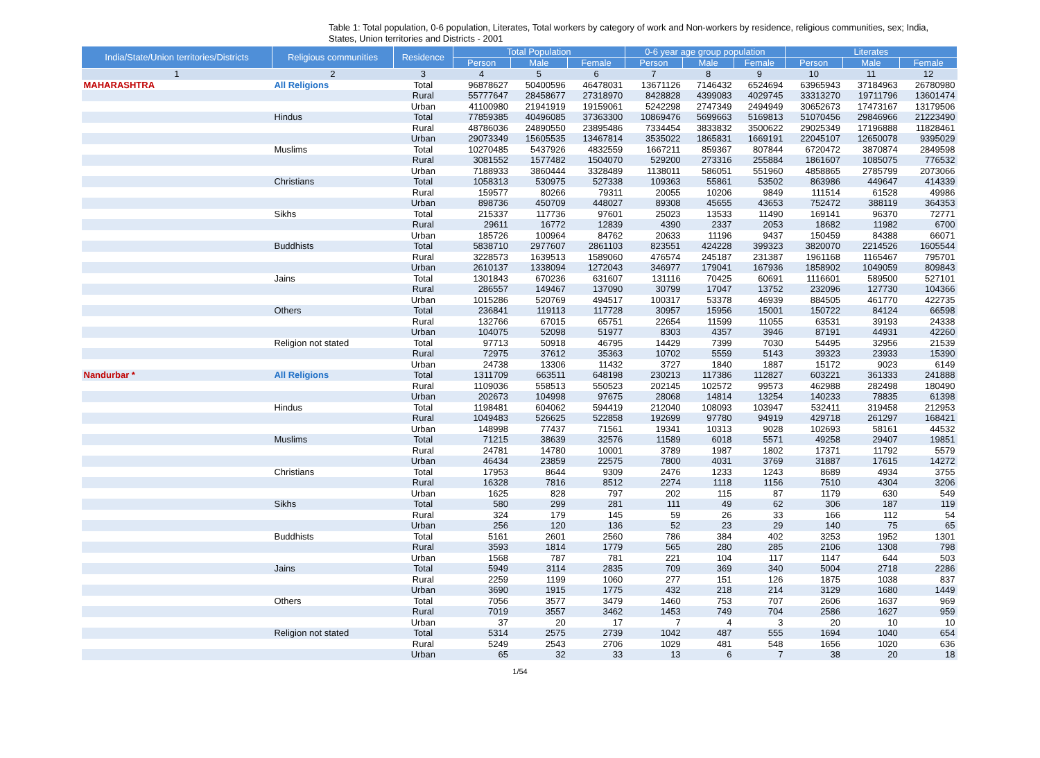Table 1: Total population, 0-6 population, Literates, Total workers by category of work and Non-workers by residence, religious communities, sex; India, States, Union territories and Districts - 2001
| India/State/Union territories/Districts | Religious communities | Residence | Total Population | | | 0-6 year age group population | | | Literates | | |
| --- | --- | --- | --- | --- | --- | --- | --- | --- | --- | --- | --- |
| | | | Person | Male | Female | Person | Male | Female | Person | Male | Female |
| 1 | 2 | 3 | 4 | 5 | 6 | 7 | 8 | 9 | 10 | 11 | 12 |
| MAHARASHTRA | All Religions | Total | 96878627 | 50400596 | 46478031 | 13671126 | 7146432 | 6524694 | 63965943 | 37184963 | 26780980 |
| | | Rural | 55777647 | 28458677 | 27318970 | 8428828 | 4399083 | 4029745 | 33313270 | 19711796 | 13601474 |
| | | Urban | 41100980 | 21941919 | 19159061 | 5242298 | 2747349 | 2494949 | 30652673 | 17473167 | 13179506 |
| | Hindus | Total | 77859385 | 40496085 | 37363300 | 10869476 | 5699663 | 5169813 | 51070456 | 29846966 | 21223490 |
| | | Rural | 48786036 | 24890550 | 23895486 | 7334454 | 3833832 | 3500622 | 29025349 | 17196888 | 11828461 |
| | | Urban | 29073349 | 15605535 | 13467814 | 3535022 | 1865831 | 1669191 | 22045107 | 12650078 | 9395029 |
| | Muslims | Total | 10270485 | 5437926 | 4832559 | 1667211 | 859367 | 807844 | 6720472 | 3870874 | 2849598 |
| | | Rural | 3081552 | 1577482 | 1504070 | 529200 | 273316 | 255884 | 1861607 | 1085075 | 776532 |
| | | Urban | 7188933 | 3860444 | 3328489 | 1138011 | 586051 | 551960 | 4858865 | 2785799 | 2073066 |
| | Christians | Total | 1058313 | 530975 | 527338 | 109363 | 55861 | 53502 | 863986 | 449647 | 414339 |
| | | Rural | 159577 | 80266 | 79311 | 20055 | 10206 | 9849 | 111514 | 61528 | 49986 |
| | | Urban | 898736 | 450709 | 448027 | 89308 | 45655 | 43653 | 752472 | 388119 | 364353 |
| | Sikhs | Total | 215337 | 117736 | 97601 | 25023 | 13533 | 11490 | 169141 | 96370 | 72771 |
| | | Rural | 29611 | 16772 | 12839 | 4390 | 2337 | 2053 | 18682 | 11982 | 6700 |
| | | Urban | 185726 | 100964 | 84762 | 20633 | 11196 | 9437 | 150459 | 84388 | 66071 |
| | Buddhists | Total | 5838710 | 2977607 | 2861103 | 823551 | 424228 | 399323 | 3820070 | 2214526 | 1605544 |
| | | Rural | 3228573 | 1639513 | 1589060 | 476574 | 245187 | 231387 | 1961168 | 1165467 | 795701 |
| | | Urban | 2610137 | 1338094 | 1272043 | 346977 | 179041 | 167936 | 1858902 | 1049059 | 809843 |
| | Jains | Total | 1301843 | 670236 | 631607 | 131116 | 70425 | 60691 | 1116601 | 589500 | 527101 |
| | | Rural | 286557 | 149467 | 137090 | 30799 | 17047 | 13752 | 232096 | 127730 | 104366 |
| | | Urban | 1015286 | 520769 | 494517 | 100317 | 53378 | 46939 | 884505 | 461770 | 422735 |
| | Others | Total | 236841 | 119113 | 117728 | 30957 | 15956 | 15001 | 150722 | 84124 | 66598 |
| | | Rural | 132766 | 67015 | 65751 | 22654 | 11599 | 11055 | 63531 | 39193 | 24338 |
| | | Urban | 104075 | 52098 | 51977 | 8303 | 4357 | 3946 | 87191 | 44931 | 42260 |
| | Religion not stated | Total | 97713 | 50918 | 46795 | 14429 | 7399 | 7030 | 54495 | 32956 | 21539 |
| | | Rural | 72975 | 37612 | 35363 | 10702 | 5559 | 5143 | 39323 | 23933 | 15390 |
| | | Urban | 24738 | 13306 | 11432 | 3727 | 1840 | 1887 | 15172 | 9023 | 6149 |
| Nandurbar * | All Religions | Total | 1311709 | 663511 | 648198 | 230213 | 117386 | 112827 | 603221 | 361333 | 241888 |
| | | Rural | 1109036 | 558513 | 550523 | 202145 | 102572 | 99573 | 462988 | 282498 | 180490 |
| | | Urban | 202673 | 104998 | 97675 | 28068 | 14814 | 13254 | 140233 | 78835 | 61398 |
| | Hindus | Total | 1198481 | 604062 | 594419 | 212040 | 108093 | 103947 | 532411 | 319458 | 212953 |
| | | Rural | 1049483 | 526625 | 522858 | 192699 | 97780 | 94919 | 429718 | 261297 | 168421 |
| | | Urban | 148998 | 77437 | 71561 | 19341 | 10313 | 9028 | 102693 | 58161 | 44532 |
| | Muslims | Total | 71215 | 38639 | 32576 | 11589 | 6018 | 5571 | 49258 | 29407 | 19851 |
| | | Rural | 24781 | 14780 | 10001 | 3789 | 1987 | 1802 | 17371 | 11792 | 5579 |
| | | Urban | 46434 | 23859 | 22575 | 7800 | 4031 | 3769 | 31887 | 17615 | 14272 |
| | Christians | Total | 17953 | 8644 | 9309 | 2476 | 1233 | 1243 | 8689 | 4934 | 3755 |
| | | Rural | 16328 | 7816 | 8512 | 2274 | 1118 | 1156 | 7510 | 4304 | 3206 |
| | | Urban | 1625 | 828 | 797 | 202 | 115 | 87 | 1179 | 630 | 549 |
| | Sikhs | Total | 580 | 299 | 281 | 111 | 49 | 62 | 306 | 187 | 119 |
| | | Rural | 324 | 179 | 145 | 59 | 26 | 33 | 166 | 112 | 54 |
| | | Urban | 256 | 120 | 136 | 52 | 23 | 29 | 140 | 75 | 65 |
| | Buddhists | Total | 5161 | 2601 | 2560 | 786 | 384 | 402 | 3253 | 1952 | 1301 |
| | | Rural | 3593 | 1814 | 1779 | 565 | 280 | 285 | 2106 | 1308 | 798 |
| | | Urban | 1568 | 787 | 781 | 221 | 104 | 117 | 1147 | 644 | 503 |
| | Jains | Total | 5949 | 3114 | 2835 | 709 | 369 | 340 | 5004 | 2718 | 2286 |
| | | Rural | 2259 | 1199 | 1060 | 277 | 151 | 126 | 1875 | 1038 | 837 |
| | | Urban | 3690 | 1915 | 1775 | 432 | 218 | 214 | 3129 | 1680 | 1449 |
| | Others | Total | 7056 | 3577 | 3479 | 1460 | 753 | 707 | 2606 | 1637 | 969 |
| | | Rural | 7019 | 3557 | 3462 | 1453 | 749 | 704 | 2586 | 1627 | 959 |
| | | Urban | 37 | 20 | 17 | 7 | 4 | 3 | 20 | 10 | 10 |
| | Religion not stated | Total | 5314 | 2575 | 2739 | 1042 | 487 | 555 | 1694 | 1040 | 654 |
| | | Rural | 5249 | 2543 | 2706 | 1029 | 481 | 548 | 1656 | 1020 | 636 |
| | | Urban | 65 | 32 | 33 | 13 | 6 | 7 | 38 | 20 | 18 |
1/54